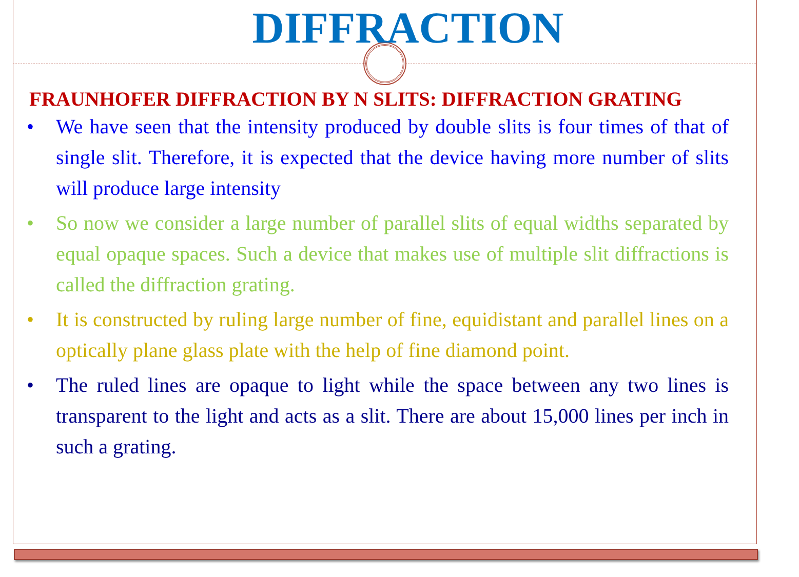DIFFRACTION
FRAUNHOFER DIFFRACTION BY N SLITS: DIFFRACTION GRATING
• We have seen that the intensity produced by double slits is four times of that of single slit. Therefore, it is expected that the device having more number of slits will produce large intensity
• So now we consider a large number of parallel slits of equal widths separated by equal opaque spaces. Such a device that makes use of multiple slit diffractions is called the diffraction grating.
• It is constructed by ruling large number of fine, equidistant and parallel lines on a optically plane glass plate with the help of fine diamond point.
• The ruled lines are opaque to light while the space between any two lines is transparent to the light and acts as a slit. There are about 15,000 lines per inch in such a grating.